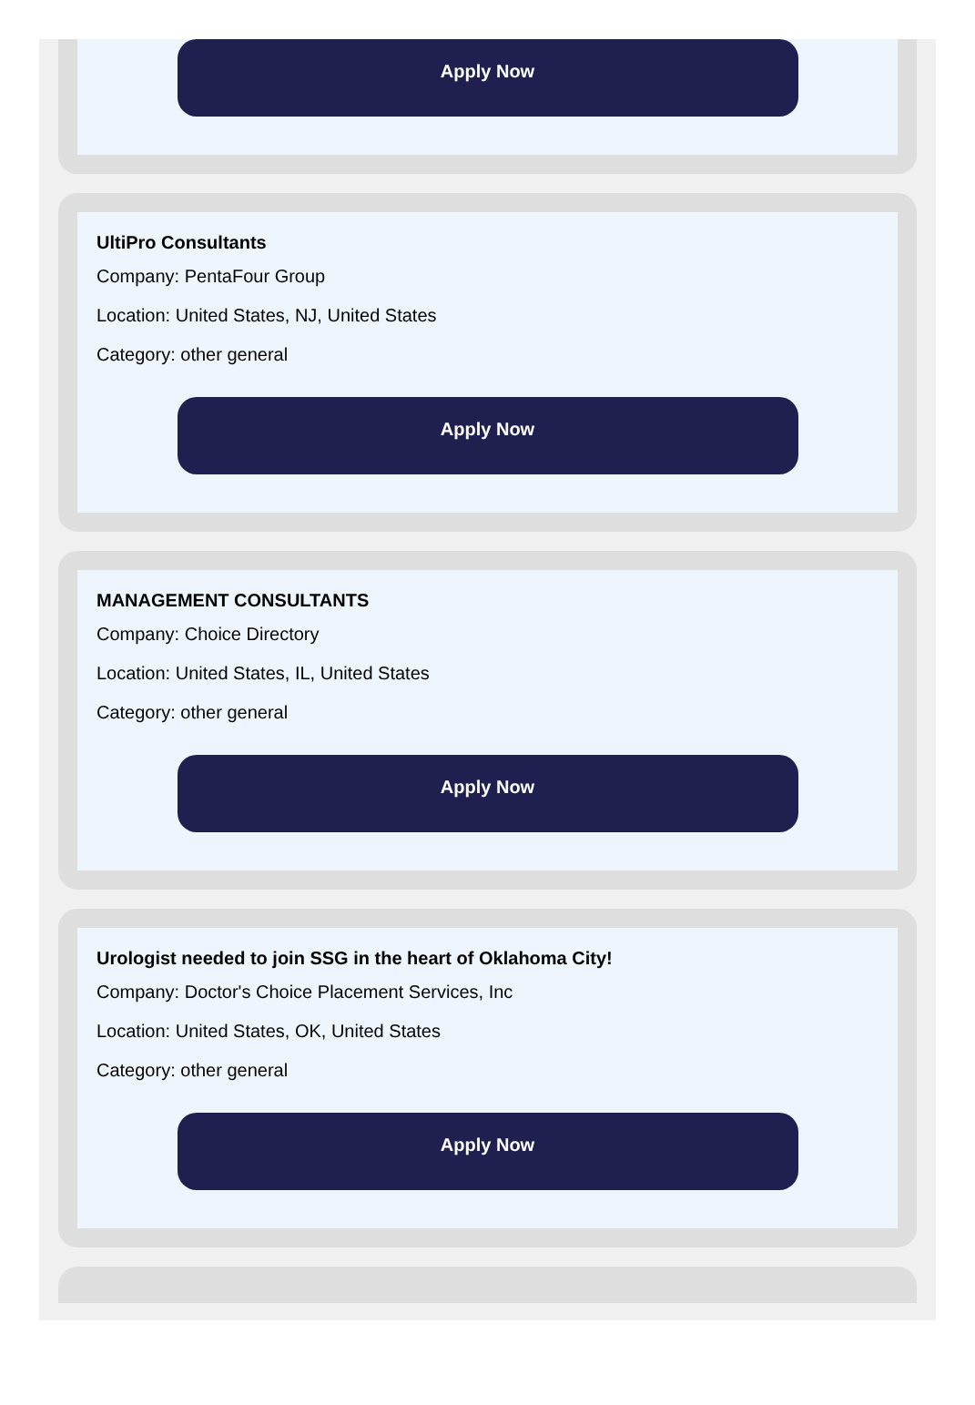Apply Now
UltiPro Consultants
Company: PentaFour Group
Location: United States, NJ, United States
Category: other general
Apply Now
MANAGEMENT CONSULTANTS
Company: Choice Directory
Location: United States, IL, United States
Category: other general
Apply Now
Urologist needed to join SSG in the heart of Oklahoma City!
Company: Doctor's Choice Placement Services, Inc
Location: United States, OK, United States
Category: other general
Apply Now